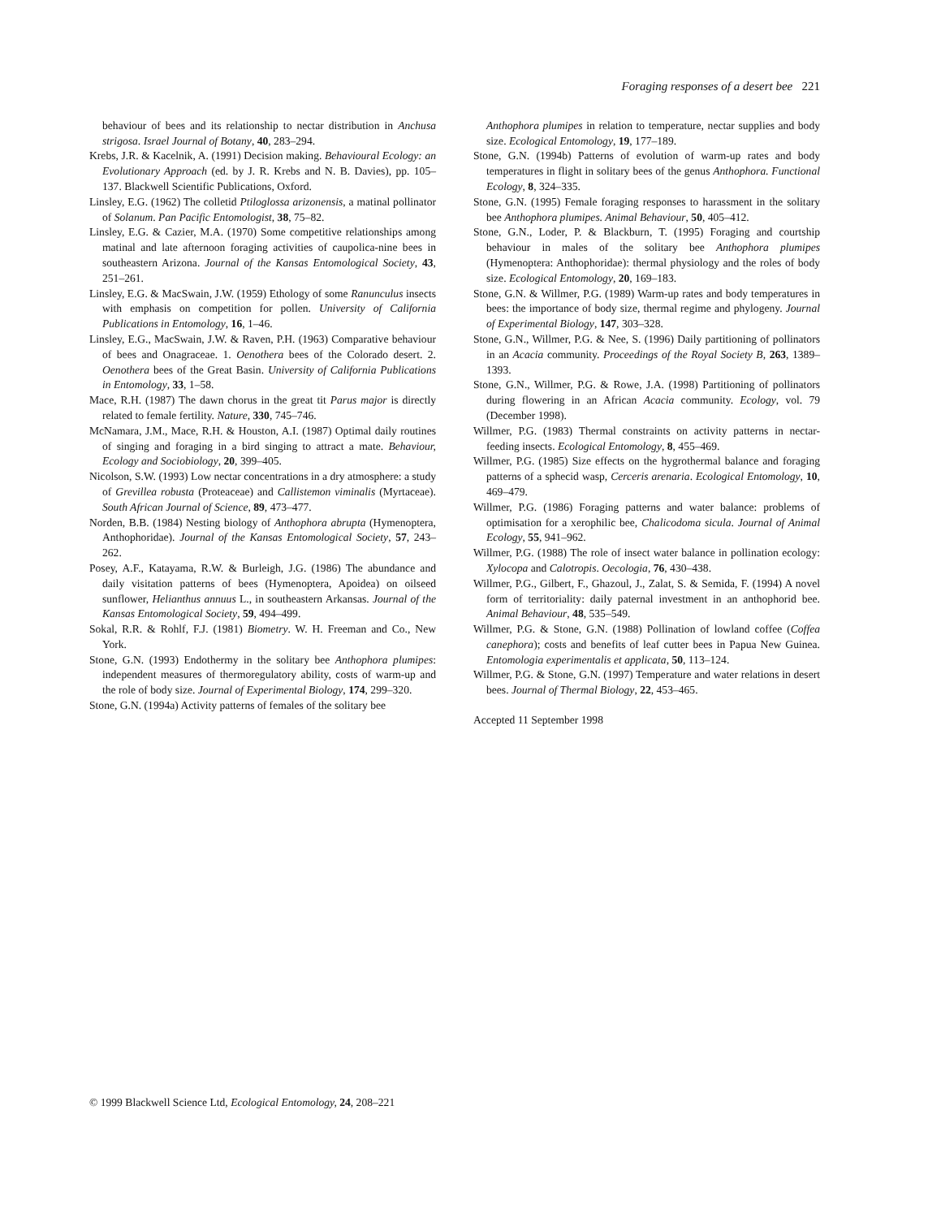Foraging responses of a desert bee 221
behaviour of bees and its relationship to nectar distribution in Anchusa strigosa. Israel Journal of Botany, 40, 283–294.
Krebs, J.R. & Kacelnik, A. (1991) Decision making. Behavioural Ecology: an Evolutionary Approach (ed. by J. R. Krebs and N. B. Davies), pp. 105–137. Blackwell Scientific Publications, Oxford.
Linsley, E.G. (1962) The colletid Ptiloglossa arizonensis, a matinal pollinator of Solanum. Pan Pacific Entomologist, 38, 75–82.
Linsley, E.G. & Cazier, M.A. (1970) Some competitive relationships among matinal and late afternoon foraging activities of caupolica-nine bees in southeastern Arizona. Journal of the Kansas Entomological Society, 43, 251–261.
Linsley, E.G. & MacSwain, J.W. (1959) Ethology of some Ranunculus insects with emphasis on competition for pollen. University of California Publications in Entomology, 16, 1–46.
Linsley, E.G., MacSwain, J.W. & Raven, P.H. (1963) Comparative behaviour of bees and Onagraceae. 1. Oenothera bees of the Colorado desert. 2. Oenothera bees of the Great Basin. University of California Publications in Entomology, 33, 1–58.
Mace, R.H. (1987) The dawn chorus in the great tit Parus major is directly related to female fertility. Nature, 330, 745–746.
McNamara, J.M., Mace, R.H. & Houston, A.I. (1987) Optimal daily routines of singing and foraging in a bird singing to attract a mate. Behaviour, Ecology and Sociobiology, 20, 399–405.
Nicolson, S.W. (1993) Low nectar concentrations in a dry atmosphere: a study of Grevillea robusta (Proteaceae) and Callistemon viminalis (Myrtaceae). South African Journal of Science, 89, 473–477.
Norden, B.B. (1984) Nesting biology of Anthophora abrupta (Hymenoptera, Anthophoridae). Journal of the Kansas Entomological Society, 57, 243–262.
Posey, A.F., Katayama, R.W. & Burleigh, J.G. (1986) The abundance and daily visitation patterns of bees (Hymenoptera, Apoidea) on oilseed sunflower, Helianthus annuus L., in southeastern Arkansas. Journal of the Kansas Entomological Society, 59, 494–499.
Sokal, R.R. & Rohlf, F.J. (1981) Biometry. W. H. Freeman and Co., New York.
Stone, G.N. (1993) Endothermy in the solitary bee Anthophora plumipes: independent measures of thermoregulatory ability, costs of warm-up and the role of body size. Journal of Experimental Biology, 174, 299–320.
Stone, G.N. (1994a) Activity patterns of females of the solitary bee
Anthophora plumipes in relation to temperature, nectar supplies and body size. Ecological Entomology, 19, 177–189.
Stone, G.N. (1994b) Patterns of evolution of warm-up rates and body temperatures in flight in solitary bees of the genus Anthophora. Functional Ecology, 8, 324–335.
Stone, G.N. (1995) Female foraging responses to harassment in the solitary bee Anthophora plumipes. Animal Behaviour, 50, 405–412.
Stone, G.N., Loder, P. & Blackburn, T. (1995) Foraging and courtship behaviour in males of the solitary bee Anthophora plumipes (Hymenoptera: Anthophoridae): thermal physiology and the roles of body size. Ecological Entomology, 20, 169–183.
Stone, G.N. & Willmer, P.G. (1989) Warm-up rates and body temperatures in bees: the importance of body size, thermal regime and phylogeny. Journal of Experimental Biology, 147, 303–328.
Stone, G.N., Willmer, P.G. & Nee, S. (1996) Daily partitioning of pollinators in an Acacia community. Proceedings of the Royal Society B, 263, 1389–1393.
Stone, G.N., Willmer, P.G. & Rowe, J.A. (1998) Partitioning of pollinators during flowering in an African Acacia community. Ecology, vol. 79 (December 1998).
Willmer, P.G. (1983) Thermal constraints on activity patterns in nectar-feeding insects. Ecological Entomology, 8, 455–469.
Willmer, P.G. (1985) Size effects on the hygrothermal balance and foraging patterns of a sphecid wasp, Cerceris arenaria. Ecological Entomology, 10, 469–479.
Willmer, P.G. (1986) Foraging patterns and water balance: problems of optimisation for a xerophilic bee, Chalicodoma sicula. Journal of Animal Ecology, 55, 941–962.
Willmer, P.G. (1988) The role of insect water balance in pollination ecology: Xylocopa and Calotropis. Oecologia, 76, 430–438.
Willmer, P.G., Gilbert, F., Ghazoul, J., Zalat, S. & Semida, F. (1994) A novel form of territoriality: daily paternal investment in an anthophorid bee. Animal Behaviour, 48, 535–549.
Willmer, P.G. & Stone, G.N. (1988) Pollination of lowland coffee (Coffea canephora); costs and benefits of leaf cutter bees in Papua New Guinea. Entomologia experimentalis et applicata, 50, 113–124.
Willmer, P.G. & Stone, G.N. (1997) Temperature and water relations in desert bees. Journal of Thermal Biology, 22, 453–465.
Accepted 11 September 1998
© 1999 Blackwell Science Ltd, Ecological Entomology, 24, 208–221